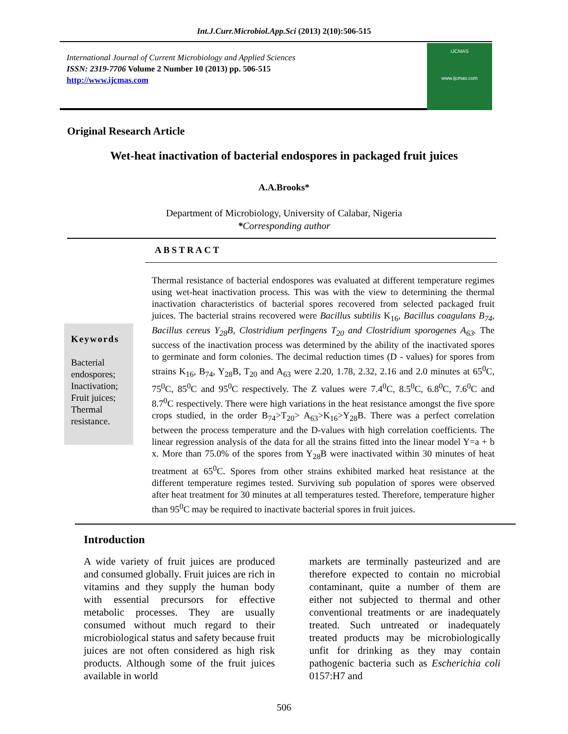Int.J.Curr.Microbiol.App.Sci (2013) 2(10):506-515
International Journal of Current Microbiology and Applied Sciences
ISSN: 2319-7706 Volume 2 Number 10 (2013) pp. 506-515
http://www.ijcmas.com
IJCMAS
www.ijcmas.com
Original Research Article
Wet-heat inactivation of bacterial endospores in packaged fruit juices
A.A.Brooks*
Department of Microbiology, University of Calabar, Nigeria
*Corresponding author
ABSTRACT
Keywords
Bacterial endospores; Inactivation; Fruit juices; Thermal resistance.
Thermal resistance of bacterial endospores was evaluated at different temperature regimes using wet-heat inactivation process. This was with the view to determining the thermal inactivation characteristics of bacterial spores recovered from selected packaged fruit juices. The bacterial strains recovered were Bacillus subtilis K<sub>16</sub>, Bacillus coagulans B<sub>74</sub>, Bacillus cereus Y<sub>28</sub>B, Clostridium perfingens T<sub>20</sub> and Clostridium sporogenes A<sub>63</sub>. The success of the inactivation process was determined by the ability of the inactivated spores to germinate and form colonies. The decimal reduction times (D - values) for spores from strains K<sub>16</sub>, B<sub>74</sub>, Y<sub>28</sub>B, T<sub>20</sub> and A<sub>63</sub> were 2.20, 1.78, 2.32, 2.16 and 2.0 minutes at 65<sup>0</sup>C, 75<sup>0</sup>C, 85<sup>0</sup>C and 95<sup>0</sup>C respectively. The Z values were 7.4<sup>0</sup>C, 8.5<sup>0</sup>C, 6.8<sup>0</sup>C, 7.6<sup>0</sup>C and 8.7<sup>0</sup>C respectively. There were high variations in the heat resistance amongst the five spore crops studied, in the order B<sub>74</sub>>T<sub>20</sub>> A<sub>63</sub>>K<sub>16</sub>>Y<sub>28</sub>B. There was a perfect correlation between the process temperature and the D-values with high correlation coefficients. The linear regression analysis of the data for all the strains fitted into the linear model Y=a + b x. More than 75.0% of the spores from Y<sub>28</sub>B were inactivated within 30 minutes of heat treatment at 65<sup>0</sup>C. Spores from other strains exhibited marked heat resistance at the different temperature regimes tested. Surviving sub population of spores were observed after heat treatment for 30 minutes at all temperatures tested. Therefore, temperature higher than 95<sup>0</sup>C may be required to inactivate bacterial spores in fruit juices.
Introduction
A wide variety of fruit juices are produced and consumed globally. Fruit juices are rich in vitamins and they supply the human body with essential precursors for effective metabolic processes. They are usually consumed without much regard to their microbiological status and safety because fruit juices are not often considered as high risk products. Although some of the fruit juices available in world
markets are terminally pasteurized and are therefore expected to contain no microbial contaminant, quite a number of them are either not subjected to thermal and other conventional treatments or are inadequately treated. Such untreated or inadequately treated products may be microbiologically unfit for drinking as they may contain pathogenic bacteria such as Escherichia coli 0157:H7 and
506